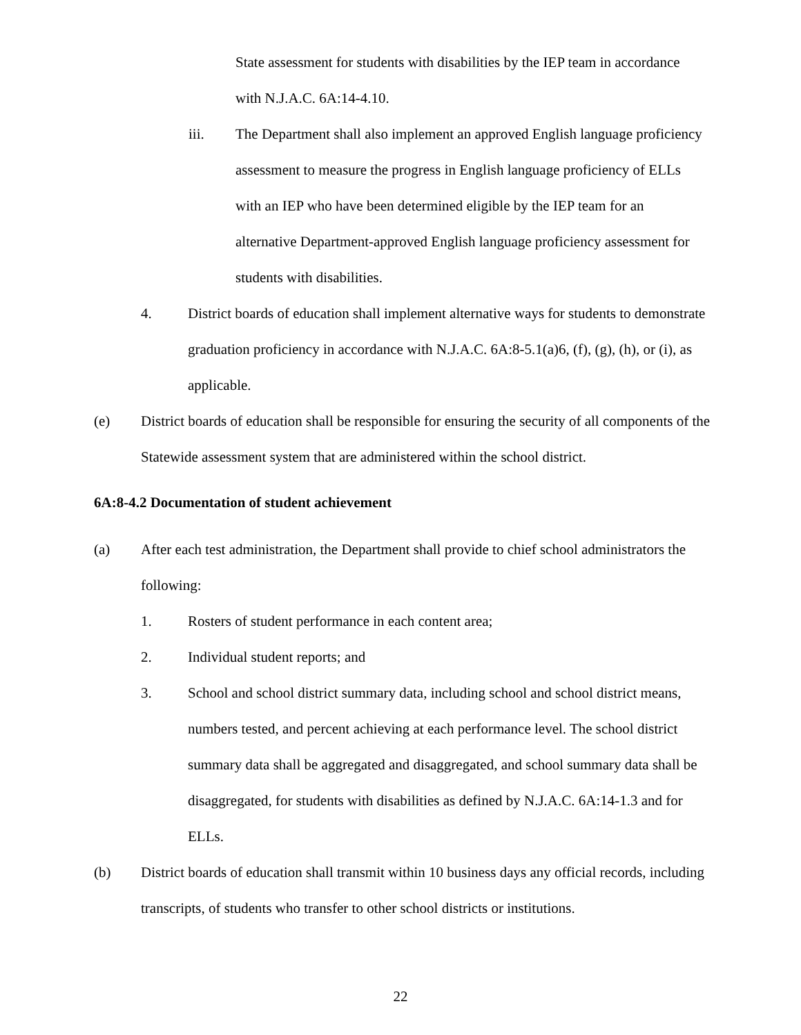State assessment for students with disabilities by the IEP team in accordance with N.J.A.C. 6A:14-4.10.
iii. The Department shall also implement an approved English language proficiency assessment to measure the progress in English language proficiency of ELLs with an IEP who have been determined eligible by the IEP team for an alternative Department-approved English language proficiency assessment for students with disabilities.
4. District boards of education shall implement alternative ways for students to demonstrate graduation proficiency in accordance with N.J.A.C. 6A:8-5.1(a)6, (f), (g), (h), or (i), as applicable.
(e) District boards of education shall be responsible for ensuring the security of all components of the Statewide assessment system that are administered within the school district.
6A:8-4.2 Documentation of student achievement
(a) After each test administration, the Department shall provide to chief school administrators the following:
1. Rosters of student performance in each content area;
2. Individual student reports; and
3. School and school district summary data, including school and school district means, numbers tested, and percent achieving at each performance level. The school district summary data shall be aggregated and disaggregated, and school summary data shall be disaggregated, for students with disabilities as defined by N.J.A.C. 6A:14-1.3 and for ELLs.
(b) District boards of education shall transmit within 10 business days any official records, including transcripts, of students who transfer to other school districts or institutions.
22